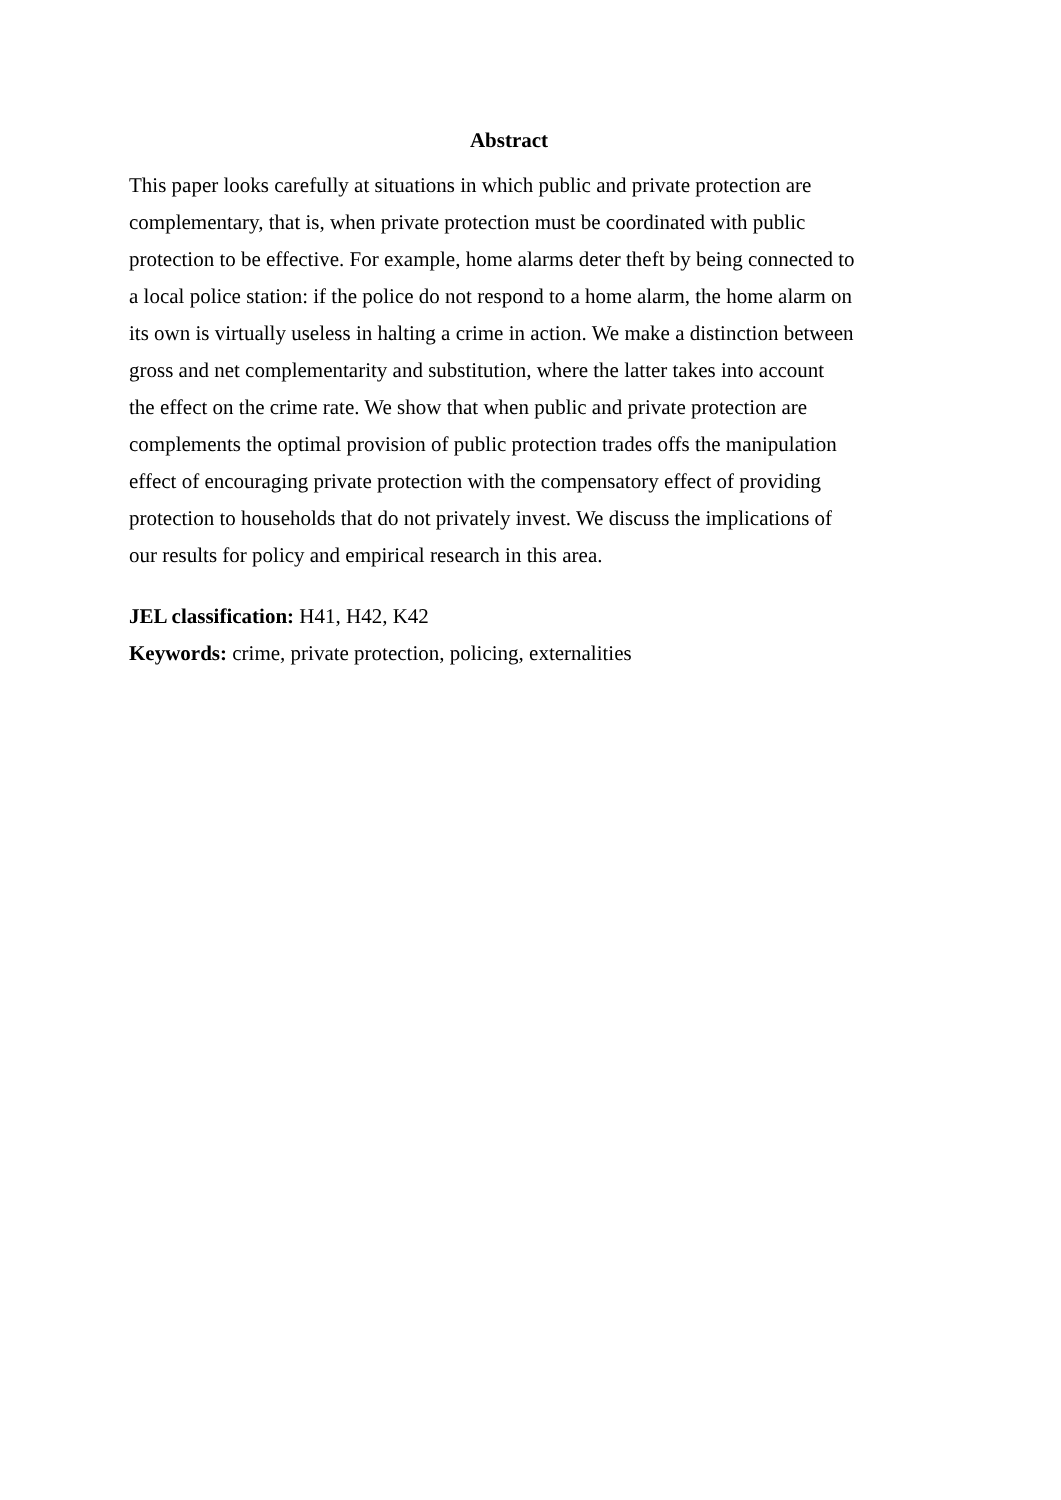Abstract
This paper looks carefully at situations in which public and private protection are
complementary, that is, when private protection must be coordinated with public
protection to be effective. For example, home alarms deter theft by being connected to
a local police station: if the police do not respond to a home alarm, the home alarm on
its own is virtually useless in halting a crime in action. We make a distinction between
gross and net complementarity and substitution, where the latter takes into account
the effect on the crime rate. We show that when public and private protection are
complements the optimal provision of public protection trades offs the manipulation
effect of encouraging private protection with the compensatory effect of providing
protection to households that do not privately invest. We discuss the implications of
our results for policy and empirical research in this area.
JEL classification: H41, H42, K42
Keywords: crime, private protection, policing, externalities